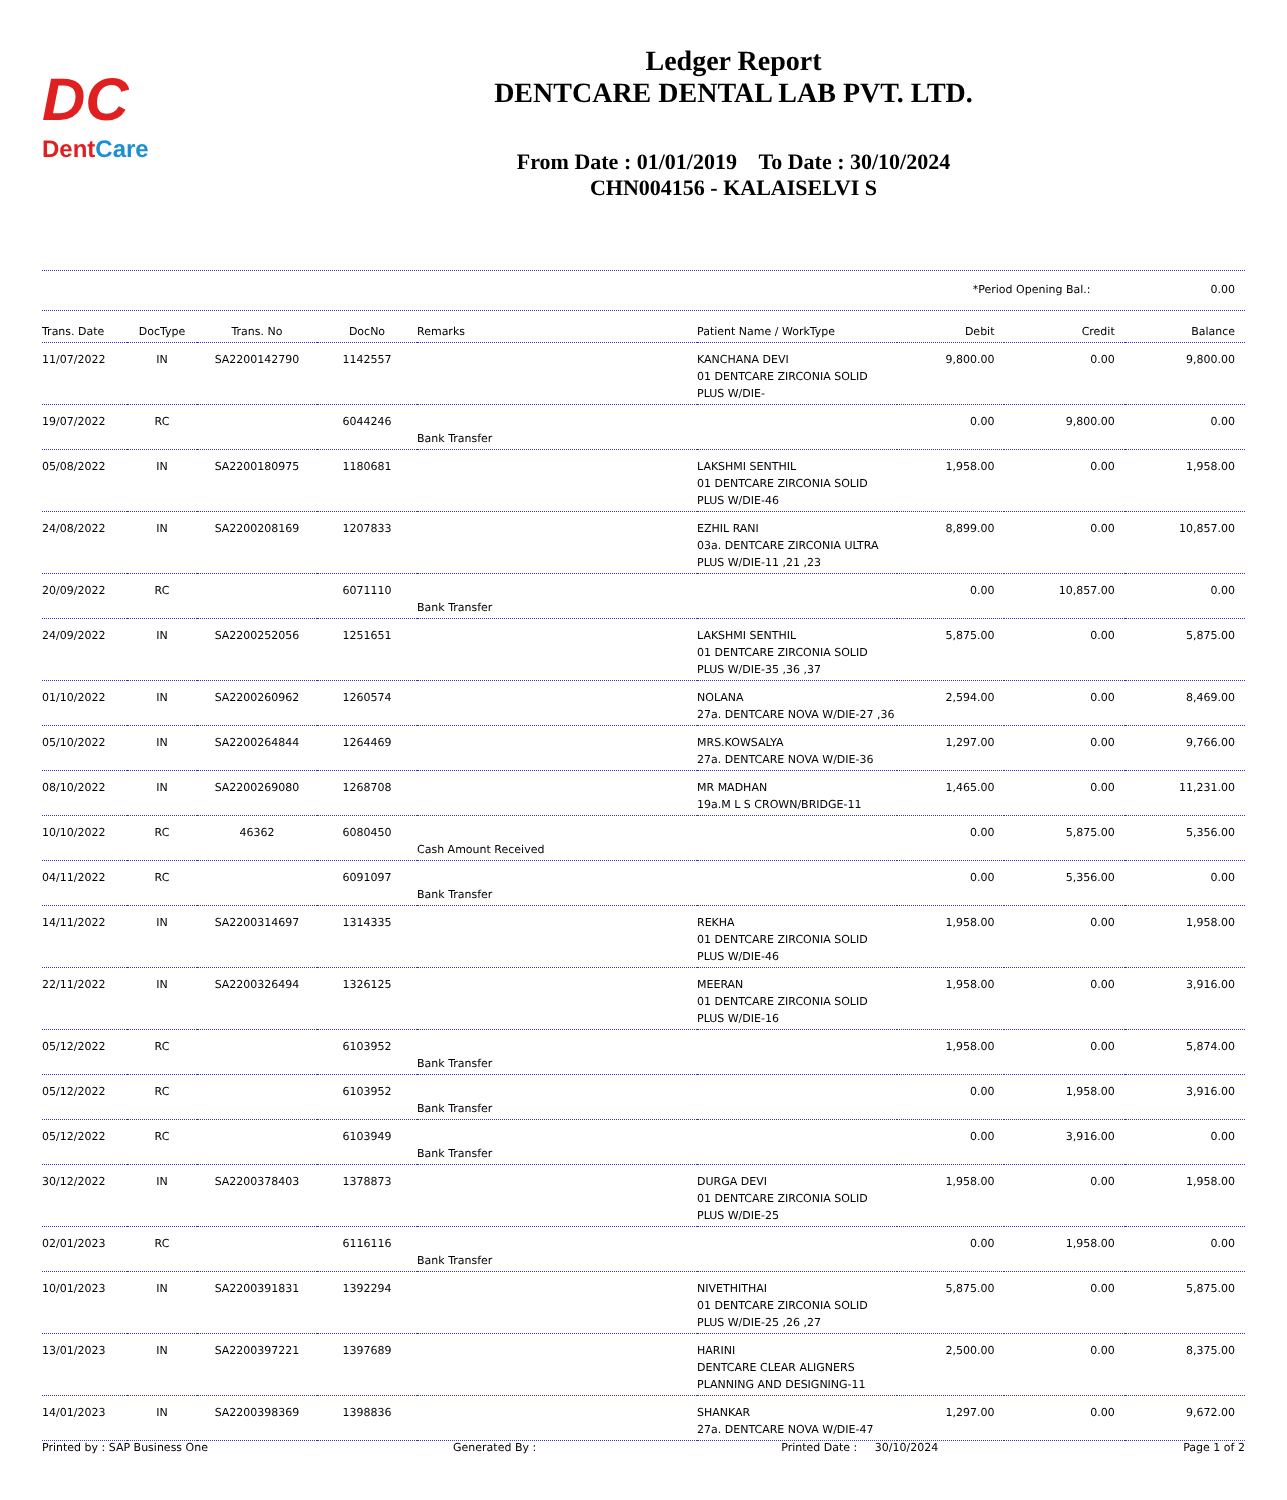DC
DentCare
Ledger Report
DENTCARE DENTAL LAB PVT. LTD.
From Date : 01/01/2019 To Date : 30/10/2024
CHN004156 - KALAISELVI S
*Period Opening Bal.: 0.00
| Trans. Date | DocType | Trans. No | DocNo | Remarks | Patient Name / WorkType | Debit | Credit | Balance |
| --- | --- | --- | --- | --- | --- | --- | --- | --- |
| 11/07/2022 | IN | SA2200142790 | 1142557 | | KANCHANA DEVI 01 DENTCARE ZIRCONIA SOLID PLUS W/DIE- | 9,800.00 | 0.00 | 9,800.00 |
| 19/07/2022 | RC | | 6044246 | Bank Transfer | | 0.00 | 9,800.00 | 0.00 |
| 05/08/2022 | IN | SA2200180975 | 1180681 | | LAKSHMI SENTHIL 01 DENTCARE ZIRCONIA SOLID PLUS W/DIE-46 | 1,958.00 | 0.00 | 1,958.00 |
| 24/08/2022 | IN | SA2200208169 | 1207833 | | EZHIL RANI 03a. DENTCARE ZIRCONIA ULTRA PLUS W/DIE-11 ,21 ,23 | 8,899.00 | 0.00 | 10,857.00 |
| 20/09/2022 | RC | | 6071110 | Bank Transfer | | 0.00 | 10,857.00 | 0.00 |
| 24/09/2022 | IN | SA2200252056 | 1251651 | | LAKSHMI SENTHIL 01 DENTCARE ZIRCONIA SOLID PLUS W/DIE-35 ,36 ,37 | 5,875.00 | 0.00 | 5,875.00 |
| 01/10/2022 | IN | SA2200260962 | 1260574 | | NOLANA 27a. DENTCARE NOVA W/DIE-27 ,36 | 2,594.00 | 0.00 | 8,469.00 |
| 05/10/2022 | IN | SA2200264844 | 1264469 | | MRS.KOWSALYA 27a. DENTCARE NOVA W/DIE-36 | 1,297.00 | 0.00 | 9,766.00 |
| 08/10/2022 | IN | SA2200269080 | 1268708 | | MR MADHAN 19a.M L S CROWN/BRIDGE-11 | 1,465.00 | 0.00 | 11,231.00 |
| 10/10/2022 | RC | 46362 | 6080450 | Cash Amount Received | | 0.00 | 5,875.00 | 5,356.00 |
| 04/11/2022 | RC | | 6091097 | Bank Transfer | | 0.00 | 5,356.00 | 0.00 |
| 14/11/2022 | IN | SA2200314697 | 1314335 | | REKHA 01 DENTCARE ZIRCONIA SOLID PLUS W/DIE-46 | 1,958.00 | 0.00 | 1,958.00 |
| 22/11/2022 | IN | SA2200326494 | 1326125 | | MEERAN 01 DENTCARE ZIRCONIA SOLID PLUS W/DIE-16 | 1,958.00 | 0.00 | 3,916.00 |
| 05/12/2022 | RC | | 6103952 | Bank Transfer | | 1,958.00 | 0.00 | 5,874.00 |
| 05/12/2022 | RC | | 6103952 | Bank Transfer | | 0.00 | 1,958.00 | 3,916.00 |
| 05/12/2022 | RC | | 6103949 | Bank Transfer | | 0.00 | 3,916.00 | 0.00 |
| 30/12/2022 | IN | SA2200378403 | 1378873 | | DURGA DEVI 01 DENTCARE ZIRCONIA SOLID PLUS W/DIE-25 | 1,958.00 | 0.00 | 1,958.00 |
| 02/01/2023 | RC | | 6116116 | Bank Transfer | | 0.00 | 1,958.00 | 0.00 |
| 10/01/2023 | IN | SA2200391831 | 1392294 | | NIVETHITHAI 01 DENTCARE ZIRCONIA SOLID PLUS W/DIE-25 ,26 ,27 | 5,875.00 | 0.00 | 5,875.00 |
| 13/01/2023 | IN | SA2200397221 | 1397689 | | HARINI DENTCARE CLEAR ALIGNERS PLANNING AND DESIGNING-11 | 2,500.00 | 0.00 | 8,375.00 |
| 14/01/2023 | IN | SA2200398369 | 1398836 | | SHANKAR 27a. DENTCARE NOVA W/DIE-47 | 1,297.00 | 0.00 | 9,672.00 |
Printed by : SAP Business One Generated By : Printed Date : 30/10/2024 Page 1 of 2